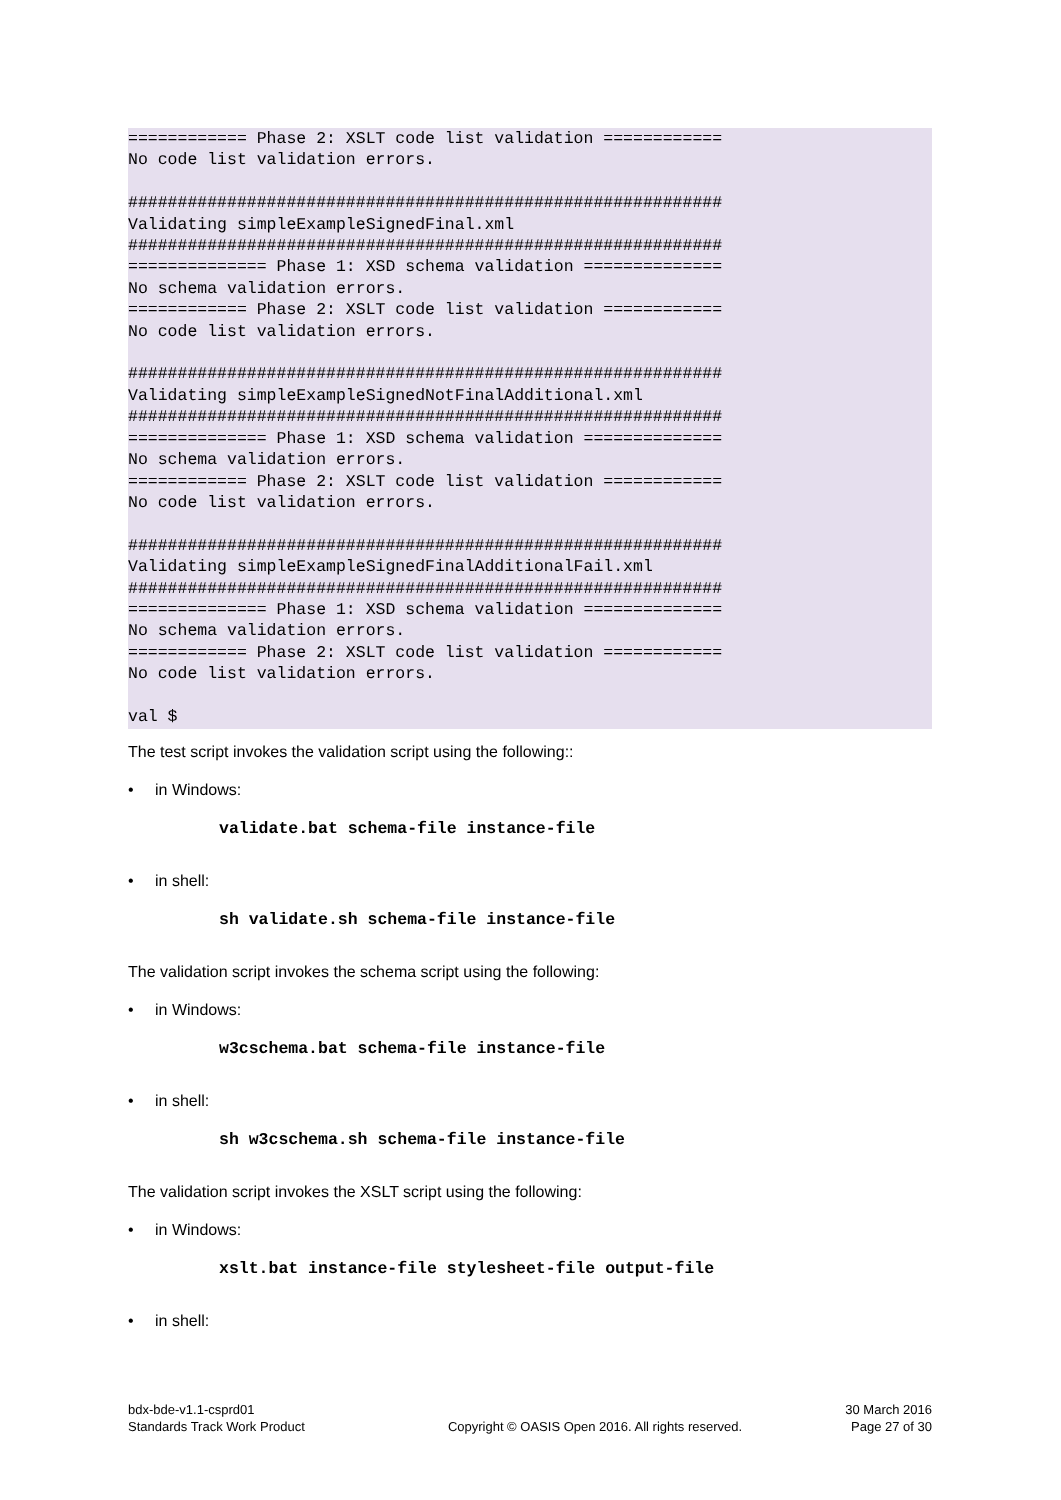============ Phase 2: XSLT code list validation ============
No code list validation errors.

############################################################
Validating simpleExampleSignedFinal.xml
############################################################
============== Phase 1: XSD schema validation ==============
No schema validation errors.
============ Phase 2: XSLT code list validation ============
No code list validation errors.

############################################################
Validating simpleExampleSignedNotFinalAdditional.xml
############################################################
============== Phase 1: XSD schema validation ==============
No schema validation errors.
============ Phase 2: XSLT code list validation ============
No code list validation errors.

############################################################
Validating simpleExampleSignedFinalAdditionalFail.xml
############################################################
============== Phase 1: XSD schema validation ==============
No schema validation errors.
============ Phase 2: XSLT code list validation ============
No code list validation errors.

val $
The test script invokes the validation script using the following::
• in Windows:
validate.bat schema-file instance-file
• in shell:
sh validate.sh schema-file instance-file
The validation script invokes the schema script using the following:
• in Windows:
w3cschema.bat schema-file instance-file
• in shell:
sh w3cschema.sh schema-file instance-file
The validation script invokes the XSLT script using the following:
• in Windows:
xslt.bat instance-file stylesheet-file output-file
• in shell:
bdx-bde-v1.1-csprd01
Standards Track Work Product
Copyright © OASIS Open 2016. All rights reserved.
30 March 2016
Page 27 of 30